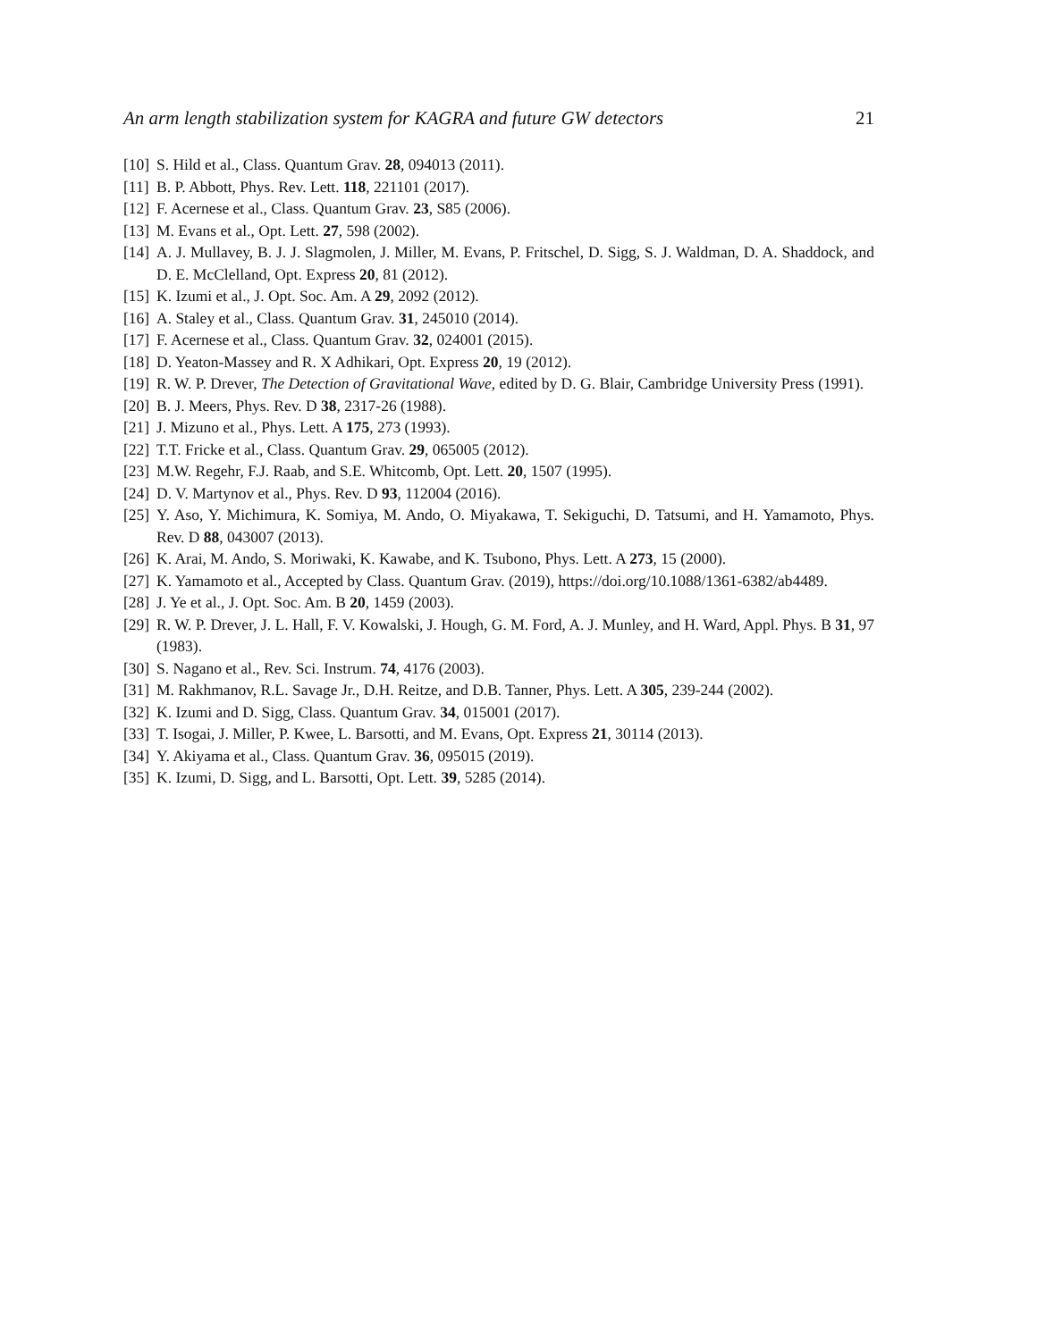An arm length stabilization system for KAGRA and future GW detectors 21
[10] S. Hild et al., Class. Quantum Grav. 28, 094013 (2011).
[11] B. P. Abbott, Phys. Rev. Lett. 118, 221101 (2017).
[12] F. Acernese et al., Class. Quantum Grav. 23, S85 (2006).
[13] M. Evans et al., Opt. Lett. 27, 598 (2002).
[14] A. J. Mullavey, B. J. J. Slagmolen, J. Miller, M. Evans, P. Fritschel, D. Sigg, S. J. Waldman, D. A. Shaddock, and D. E. McClelland, Opt. Express 20, 81 (2012).
[15] K. Izumi et al., J. Opt. Soc. Am. A 29, 2092 (2012).
[16] A. Staley et al., Class. Quantum Grav. 31, 245010 (2014).
[17] F. Acernese et al., Class. Quantum Grav. 32, 024001 (2015).
[18] D. Yeaton-Massey and R. X Adhikari, Opt. Express 20, 19 (2012).
[19] R. W. P. Drever, The Detection of Gravitational Wave, edited by D. G. Blair, Cambridge University Press (1991).
[20] B. J. Meers, Phys. Rev. D 38, 2317-26 (1988).
[21] J. Mizuno et al., Phys. Lett. A 175, 273 (1993).
[22] T.T. Fricke et al., Class. Quantum Grav. 29, 065005 (2012).
[23] M.W. Regehr, F.J. Raab, and S.E. Whitcomb, Opt. Lett. 20, 1507 (1995).
[24] D. V. Martynov et al., Phys. Rev. D 93, 112004 (2016).
[25] Y. Aso, Y. Michimura, K. Somiya, M. Ando, O. Miyakawa, T. Sekiguchi, D. Tatsumi, and H. Yamamoto, Phys. Rev. D 88, 043007 (2013).
[26] K. Arai, M. Ando, S. Moriwaki, K. Kawabe, and K. Tsubono, Phys. Lett. A 273, 15 (2000).
[27] K. Yamamoto et al., Accepted by Class. Quantum Grav. (2019), https://doi.org/10.1088/1361-6382/ab4489.
[28] J. Ye et al., J. Opt. Soc. Am. B 20, 1459 (2003).
[29] R. W. P. Drever, J. L. Hall, F. V. Kowalski, J. Hough, G. M. Ford, A. J. Munley, and H. Ward, Appl. Phys. B 31, 97 (1983).
[30] S. Nagano et al., Rev. Sci. Instrum. 74, 4176 (2003).
[31] M. Rakhmanov, R.L. Savage Jr., D.H. Reitze, and D.B. Tanner, Phys. Lett. A 305, 239-244 (2002).
[32] K. Izumi and D. Sigg, Class. Quantum Grav. 34, 015001 (2017).
[33] T. Isogai, J. Miller, P. Kwee, L. Barsotti, and M. Evans, Opt. Express 21, 30114 (2013).
[34] Y. Akiyama et al., Class. Quantum Grav. 36, 095015 (2019).
[35] K. Izumi, D. Sigg, and L. Barsotti, Opt. Lett. 39, 5285 (2014).